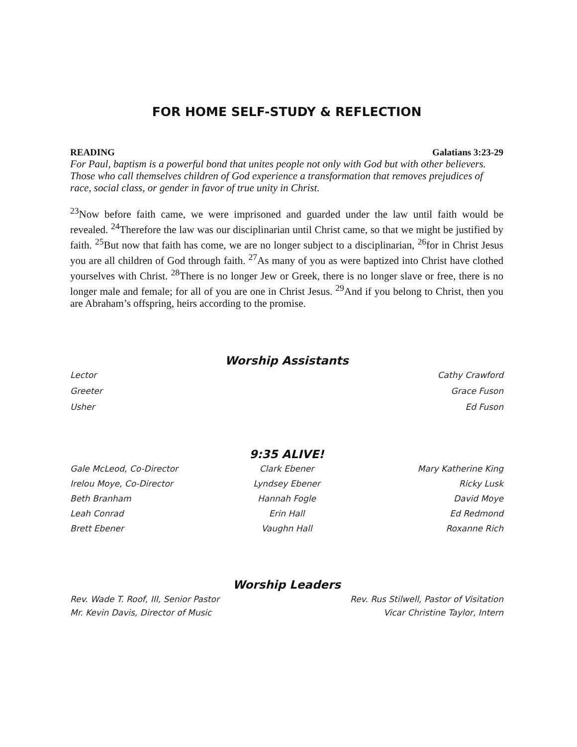FOR HOME SELF-STUDY & REFLECTION
READING Galatians 3:23-29
For Paul, baptism is a powerful bond that unites people not only with God but with other believers. Those who call themselves children of God experience a transformation that removes prejudices of race, social class, or gender in favor of true unity in Christ.
<sup>23</sup> Now before faith came, we were imprisoned and guarded under the law until faith would be revealed. <sup>24</sup>Therefore the law was our disciplinarian until Christ came, so that we might be justified by faith. <sup>25</sup>But now that faith has come, we are no longer subject to a disciplinarian, <sup>26</sup>for in Christ Jesus you are all children of God through faith. <sup>27</sup>As many of you as were baptized into Christ have clothed yourselves with Christ. <sup>28</sup>There is no longer Jew or Greek, there is no longer slave or free, there is no longer male and female; for all of you are one in Christ Jesus. <sup>29</sup>And if you belong to Christ, then you are Abraham’s offspring, heirs according to the promise.
Worship Assistants
Lector Cathy Crawford
Greeter Grace Fuson
Usher Ed Fuson
9:35 ALIVE!
Gale McLeod, Co-Director Clark Ebener Mary Katherine King Irelou Moye, Co-Director Lyndsey Ebener Ricky Lusk Beth Branham Hannah Fogle David Moye Leah Conrad Erin Hall Ed Redmond Brett Ebener Vaughn Hall Roxanne Rich
Worship Leaders
Rev. Wade T. Roof, III, Senior Pastor Rev. Rus Stilwell, Pastor of Visitation
Mr. Kevin Davis, Director of Music Vicar Christine Taylor, Intern